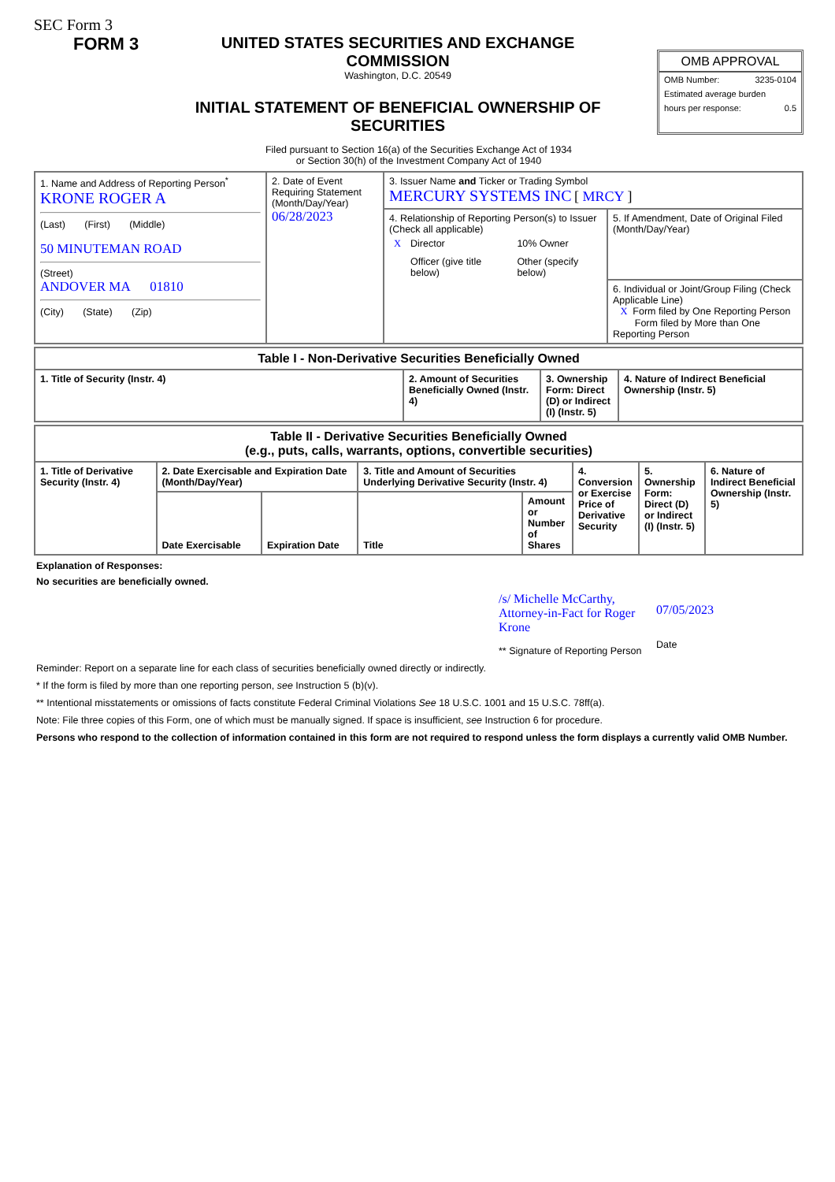SEC Form 3
FORM 3 UNITED STATES SECURITIES AND EXCHANGE COMMISSION
Washington, D.C. 20549
INITIAL STATEMENT OF BENEFICIAL OWNERSHIP OF SECURITIES
OMB APPROVAL
OMB Number: 3235-0104
Estimated average burden
hours per response: 0.5
Filed pursuant to Section 16(a) of the Securities Exchange Act of 1934
or Section 30(h) of the Investment Company Act of 1940
| 1. Name and Address of Reporting Person<sup>*</sup> KRONE ROGER A (Last) (First) (Middle) 50 MINUTEMAN ROAD (Street) ANDOVER MA 01810 (City) (State) (Zip) | 2. Date of Event Requiring Statement (Month/Day/Year) 06/28/2023 | 3. Issuer Name and Ticker or Trading Symbol MERCURY SYSTEMS INC [ MRCY ] | |
| | | 4. Relationship of Reporting Person(s) to Issuer (Check all applicable) / X / Director / / 10% Owner / / / Officer (give title below) / / Other (specify below) / | 5. If Amendment, Date of Original Filed (Month/Day/Year) |
| | | | 6. Individual or Joint/Group Filing (Check Applicable Line) X Form filed by One Reporting Person Form filed by More than One Reporting Person |
| Table I - Non-Derivative Securities Beneficially Owned | | | |
| --- | --- | --- | --- |
| 1. Title of Security (Instr. 4) | 2. Amount of Securities Beneficially Owned (Instr. 4) | 3. Ownership Form: Direct (D) or Indirect (I) (Instr. 5) | 4. Nature of Indirect Beneficial Ownership (Instr. 5) |
| Table II - Derivative Securities Beneficially Owned (e.g., puts, calls, warrants, options, convertible securities) | | | | | | | |
| --- | --- | --- | --- | --- | --- | --- | --- |
| 1. Title of Derivative Security (Instr. 4) | 2. Date Exercisable and Expiration Date (Month/Day/Year) | | 3. Title and Amount of Securities Underlying Derivative Security (Instr. 4) | | 4. Conversion or Exercise Price of Derivative Security | 5. Ownership Form: Direct (D) or Indirect (I) (Instr. 5) | 6. Nature of Indirect Beneficial Ownership (Instr. 5) |
| | Date Exercisable | Expiration Date | Title | Amount or Number of Shares | | | |
Explanation of Responses:
No securities are beneficially owned.
/s/ Michelle McCarthy, Attorney-in-Fact for Roger Krone
** Signature of Reporting Person
07/05/2023
Date
Reminder: Report on a separate line for each class of securities beneficially owned directly or indirectly.
* If the form is filed by more than one reporting person, see Instruction 5 (b)(v).
** Intentional misstatements or omissions of facts constitute Federal Criminal Violations See 18 U.S.C. 1001 and 15 U.S.C. 78ff(a).
Note: File three copies of this Form, one of which must be manually signed. If space is insufficient, see Instruction 6 for procedure.
Persons who respond to the collection of information contained in this form are not required to respond unless the form displays a currently valid OMB Number.